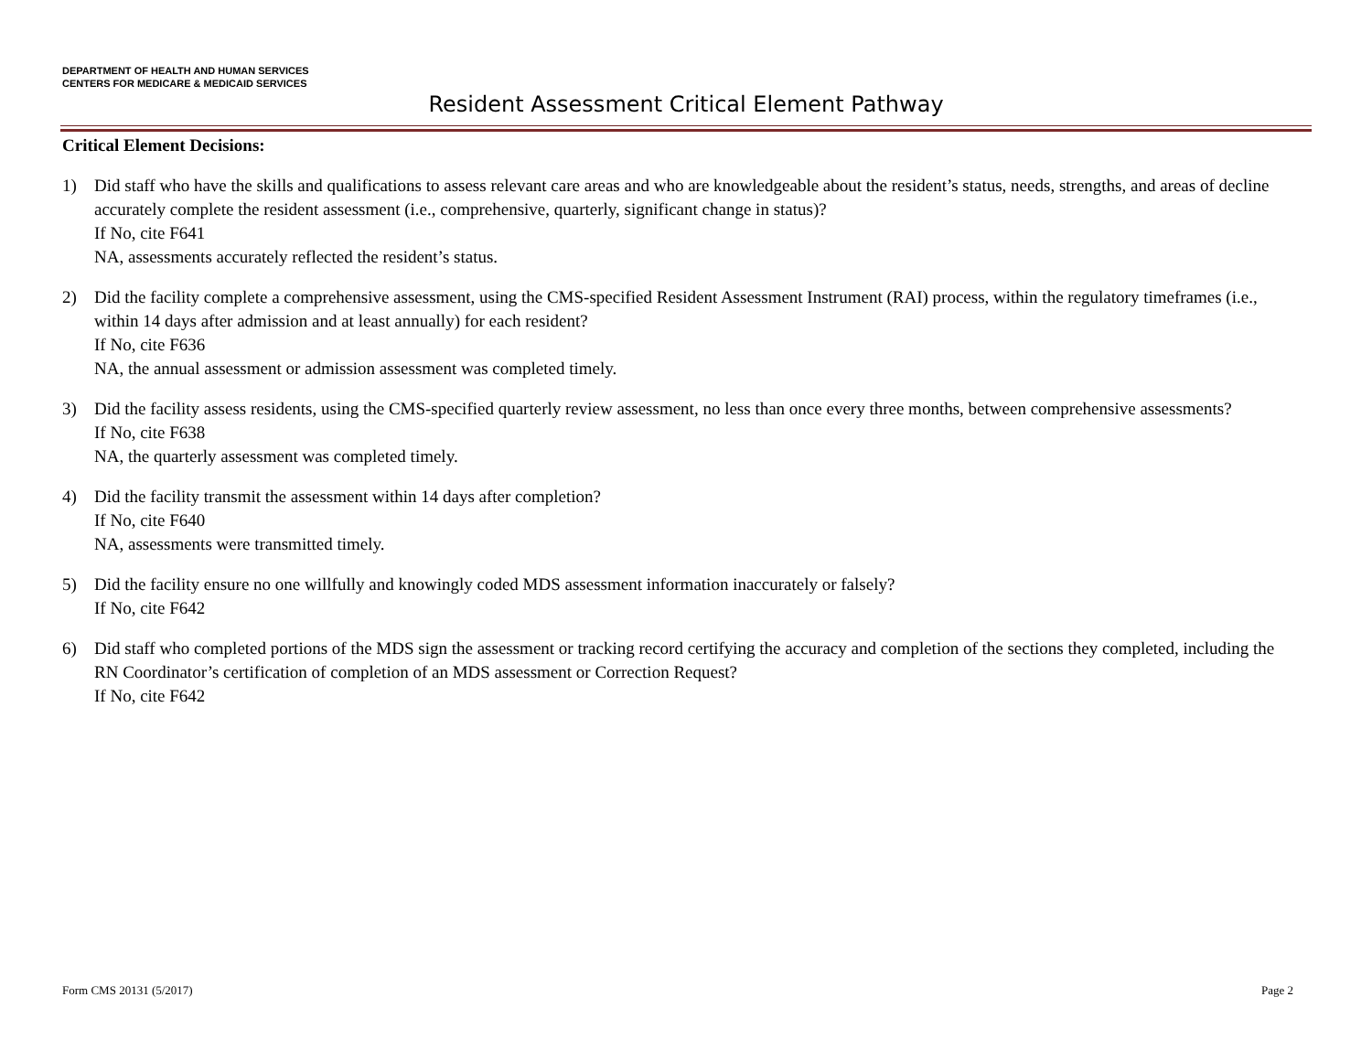DEPARTMENT OF HEALTH AND HUMAN SERVICES
CENTERS FOR MEDICARE & MEDICAID SERVICES
Resident Assessment Critical Element Pathway
Critical Element Decisions:
1) Did staff who have the skills and qualifications to assess relevant care areas and who are knowledgeable about the resident’s status, needs, strengths, and areas of decline accurately complete the resident assessment (i.e., comprehensive, quarterly, significant change in status)?
If No, cite F641
NA, assessments accurately reflected the resident’s status.
2) Did the facility complete a comprehensive assessment, using the CMS-specified Resident Assessment Instrument (RAI) process, within the regulatory timeframes (i.e., within 14 days after admission and at least annually) for each resident?
If No, cite F636
NA, the annual assessment or admission assessment was completed timely.
3) Did the facility assess residents, using the CMS-specified quarterly review assessment, no less than once every three months, between comprehensive assessments?
If No, cite F638
NA, the quarterly assessment was completed timely.
4) Did the facility transmit the assessment within 14 days after completion?
If No, cite F640
NA, assessments were transmitted timely.
5) Did the facility ensure no one willfully and knowingly coded MDS assessment information inaccurately or falsely?
If No, cite F642
6) Did staff who completed portions of the MDS sign the assessment or tracking record certifying the accuracy and completion of the sections they completed, including the RN Coordinator’s certification of completion of an MDS assessment or Correction Request?
If No, cite F642
Form CMS 20131 (5/2017) Page 2